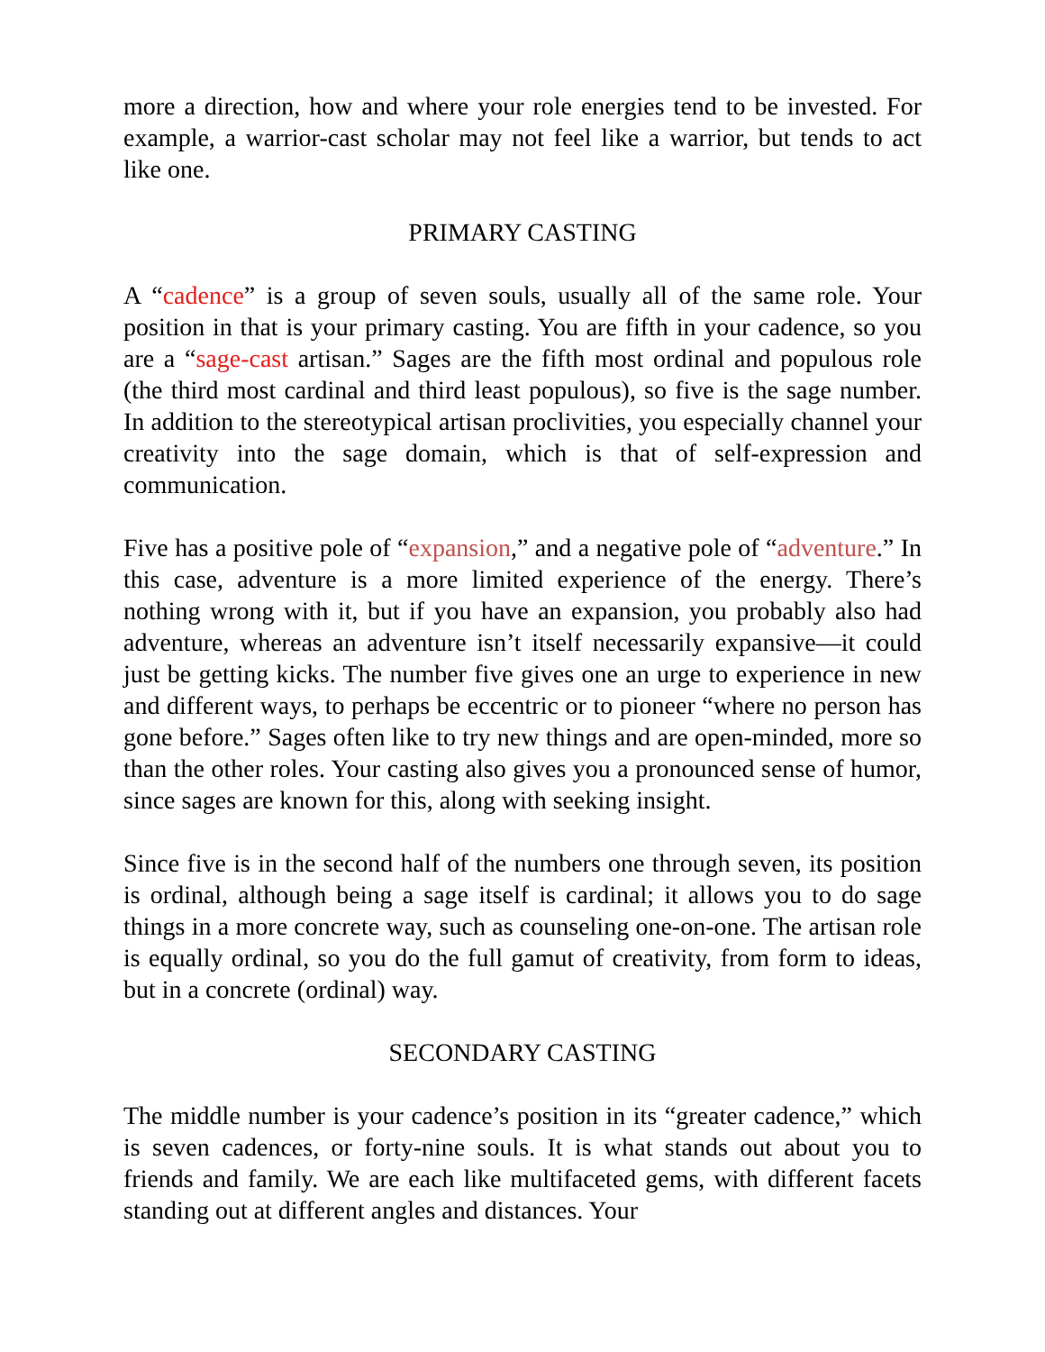more a direction, how and where your role energies tend to be invested. For example, a warrior-cast scholar may not feel like a warrior, but tends to act like one.
PRIMARY CASTING
A “cadence” is a group of seven souls, usually all of the same role. Your position in that is your primary casting. You are fifth in your cadence, so you are a “sage-cast artisan.” Sages are the fifth most ordinal and populous role (the third most cardinal and third least populous), so five is the sage number. In addition to the stereotypical artisan proclivities, you especially channel your creativity into the sage domain, which is that of self-expression and communication.
Five has a positive pole of “expansion,” and a negative pole of “adventure.” In this case, adventure is a more limited experience of the energy. There’s nothing wrong with it, but if you have an expansion, you probably also had adventure, whereas an adventure isn’t itself necessarily expansive—it could just be getting kicks. The number five gives one an urge to experience in new and different ways, to perhaps be eccentric or to pioneer “where no person has gone before.” Sages often like to try new things and are open-minded, more so than the other roles. Your casting also gives you a pronounced sense of humor, since sages are known for this, along with seeking insight.
Since five is in the second half of the numbers one through seven, its position is ordinal, although being a sage itself is cardinal; it allows you to do sage things in a more concrete way, such as counseling one-on-one. The artisan role is equally ordinal, so you do the full gamut of creativity, from form to ideas, but in a concrete (ordinal) way.
SECONDARY CASTING
The middle number is your cadence’s position in its “greater cadence,” which is seven cadences, or forty-nine souls. It is what stands out about you to friends and family. We are each like multifaceted gems, with different facets standing out at different angles and distances. Your